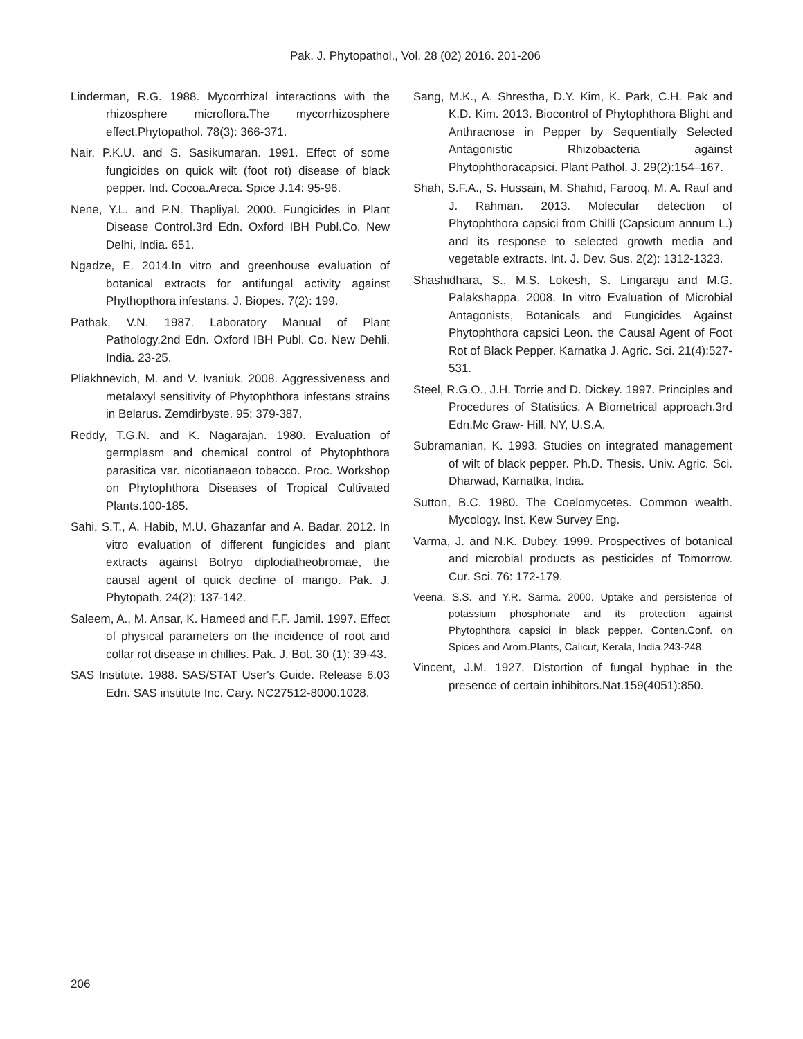Pak. J. Phytopathol., Vol. 28 (02) 2016. 201-206
Linderman, R.G. 1988. Mycorrhizal interactions with the rhizosphere microflora.The mycorrhizosphere effect.Phytopathol. 78(3): 366-371.
Nair, P.K.U. and S. Sasikumaran. 1991. Effect of some fungicides on quick wilt (foot rot) disease of black pepper. Ind. Cocoa.Areca. Spice J.14: 95-96.
Nene, Y.L. and P.N. Thapliyal. 2000. Fungicides in Plant Disease Control.3rd Edn. Oxford IBH Publ.Co. New Delhi, India. 651.
Ngadze, E. 2014.In vitro and greenhouse evaluation of botanical extracts for antifungal activity against Phythopthora infestans. J. Biopes. 7(2): 199.
Pathak, V.N. 1987. Laboratory Manual of Plant Pathology.2nd Edn. Oxford IBH Publ. Co. New Dehli, India. 23-25.
Pliakhnevich, M. and V. Ivaniuk. 2008. Aggressiveness and metalaxyl sensitivity of Phytophthora infestans strains in Belarus. Zemdirbyste. 95: 379-387.
Reddy, T.G.N. and K. Nagarajan. 1980. Evaluation of germplasm and chemical control of Phytophthora parasitica var. nicotianaeon tobacco. Proc. Workshop on Phytophthora Diseases of Tropical Cultivated Plants.100-185.
Sahi, S.T., A. Habib, M.U. Ghazanfar and A. Badar. 2012. In vitro evaluation of different fungicides and plant extracts against Botryo diplodiatheobromae, the causal agent of quick decline of mango. Pak. J. Phytopath. 24(2): 137-142.
Saleem, A., M. Ansar, K. Hameed and F.F. Jamil. 1997. Effect of physical parameters on the incidence of root and collar rot disease in chillies. Pak. J. Bot. 30 (1): 39-43.
SAS Institute. 1988. SAS/STAT User's Guide. Release 6.03 Edn. SAS institute Inc. Cary. NC27512-8000.1028.
Sang, M.K., A. Shrestha, D.Y. Kim, K. Park, C.H. Pak and K.D. Kim. 2013. Biocontrol of Phytophthora Blight and Anthracnose in Pepper by Sequentially Selected Antagonistic Rhizobacteria against Phytophthoracapsici. Plant Pathol. J. 29(2):154–167.
Shah, S.F.A., S. Hussain, M. Shahid, Farooq, M. A. Rauf and J. Rahman. 2013. Molecular detection of Phytophthora capsici from Chilli (Capsicum annum L.) and its response to selected growth media and vegetable extracts. Int. J. Dev. Sus. 2(2): 1312-1323.
Shashidhara, S., M.S. Lokesh, S. Lingaraju and M.G. Palakshappa. 2008. In vitro Evaluation of Microbial Antagonists, Botanicals and Fungicides Against Phytophthora capsici Leon. the Causal Agent of Foot Rot of Black Pepper. Karnatka J. Agric. Sci. 21(4):527-531.
Steel, R.G.O., J.H. Torrie and D. Dickey. 1997. Principles and Procedures of Statistics. A Biometrical approach.3rd Edn.Mc Graw- Hill, NY, U.S.A.
Subramanian, K. 1993. Studies on integrated management of wilt of black pepper. Ph.D. Thesis. Univ. Agric. Sci. Dharwad, Kamatka, India.
Sutton, B.C. 1980. The Coelomycetes. Common wealth. Mycology. Inst. Kew Survey Eng.
Varma, J. and N.K. Dubey. 1999. Prospectives of botanical and microbial products as pesticides of Tomorrow. Cur. Sci. 76: 172-179.
Veena, S.S. and Y.R. Sarma. 2000. Uptake and persistence of potassium phosphonate and its protection against Phytophthora capsici in black pepper. Conten.Conf. on Spices and Arom.Plants, Calicut, Kerala, India.243-248.
Vincent, J.M. 1927. Distortion of fungal hyphae in the presence of certain inhibitors.Nat.159(4051):850.
206